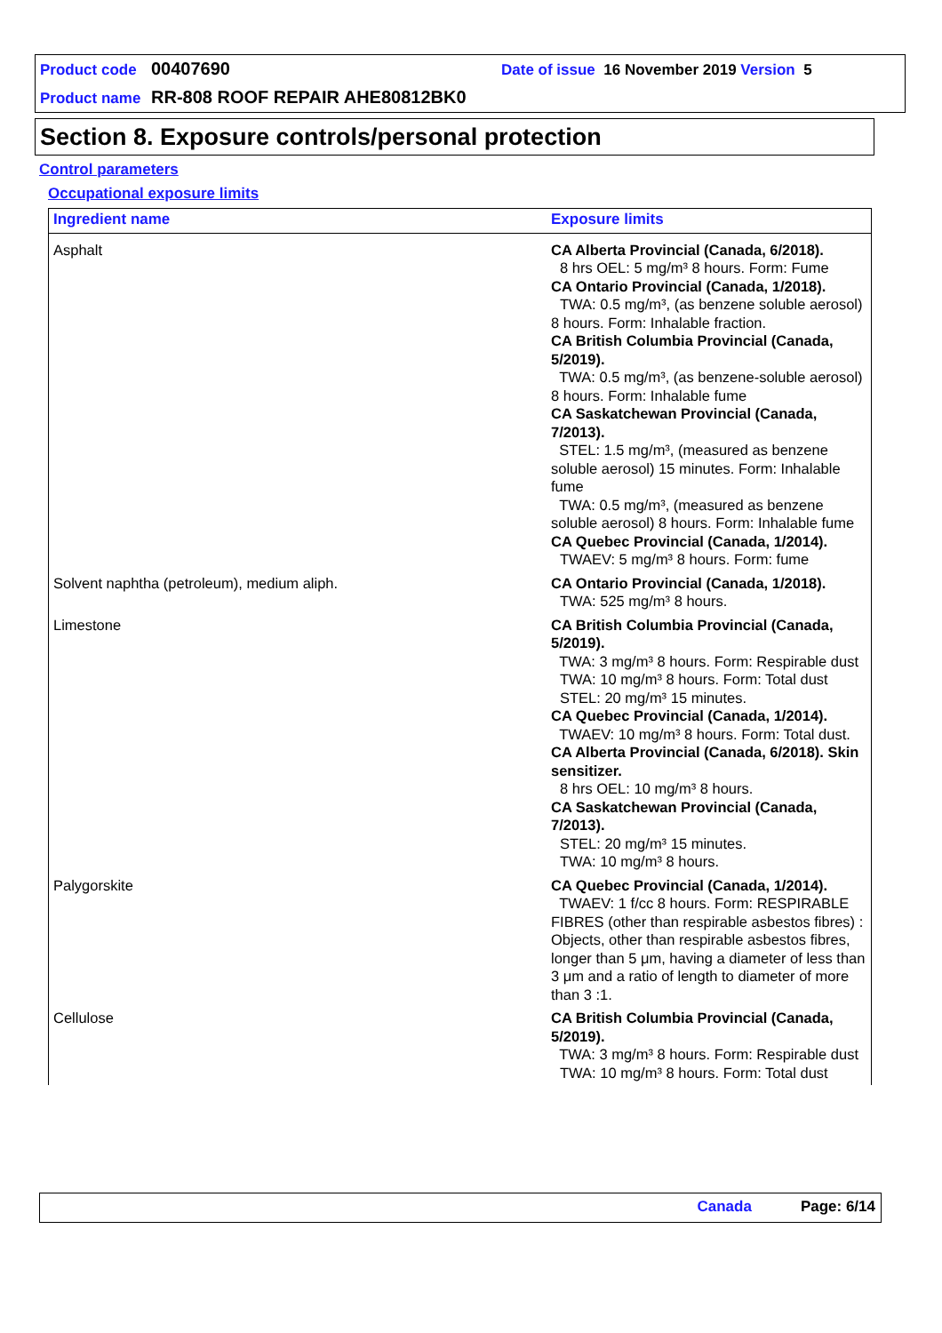Product code 00407690 Date of issue 16 November 2019 Version 5
Product name RR-808 ROOF REPAIR AHE80812BK0
Section 8. Exposure controls/personal protection
Control parameters
Occupational exposure limits
| Ingredient name | Exposure limits |
| --- | --- |
| Asphalt | CA Alberta Provincial (Canada, 6/2018). 8 hrs OEL: 5 mg/m³ 8 hours. Form: Fume CA Ontario Provincial (Canada, 1/2018). TWA: 0.5 mg/m³, (as benzene soluble aerosol) 8 hours. Form: Inhalable fraction. CA British Columbia Provincial (Canada, 5/2019). TWA: 0.5 mg/m³, (as benzene-soluble aerosol) 8 hours. Form: Inhalable fume CA Saskatchewan Provincial (Canada, 7/2013). STEL: 1.5 mg/m³, (measured as benzene soluble aerosol) 15 minutes. Form: Inhalable fume TWA: 0.5 mg/m³, (measured as benzene soluble aerosol) 8 hours. Form: Inhalable fume CA Quebec Provincial (Canada, 1/2014). TWAEV: 5 mg/m³ 8 hours. Form: fume |
| Solvent naphtha (petroleum), medium aliph. | CA Ontario Provincial (Canada, 1/2018). TWA: 525 mg/m³ 8 hours. |
| Limestone | CA British Columbia Provincial (Canada, 5/2019). TWA: 3 mg/m³ 8 hours. Form: Respirable dust TWA: 10 mg/m³ 8 hours. Form: Total dust STEL: 20 mg/m³ 15 minutes. CA Quebec Provincial (Canada, 1/2014). TWAEV: 10 mg/m³ 8 hours. Form: Total dust. CA Alberta Provincial (Canada, 6/2018). Skin sensitizer. 8 hrs OEL: 10 mg/m³ 8 hours. CA Saskatchewan Provincial (Canada, 7/2013). STEL: 20 mg/m³ 15 minutes. TWA: 10 mg/m³ 8 hours. |
| Palygorskite | CA Quebec Provincial (Canada, 1/2014). TWAEV: 1 f/cc 8 hours. Form: RESPIRABLE FIBRES (other than respirable asbestos fibres) : Objects, other than respirable asbestos fibres, longer than 5 μm, having a diameter of less than 3 μm and a ratio of length to diameter of more than 3 :1. |
| Cellulose | CA British Columbia Provincial (Canada, 5/2019). TWA: 3 mg/m³ 8 hours. Form: Respirable dust TWA: 10 mg/m³ 8 hours. Form: Total dust |
Canada Page: 6/14